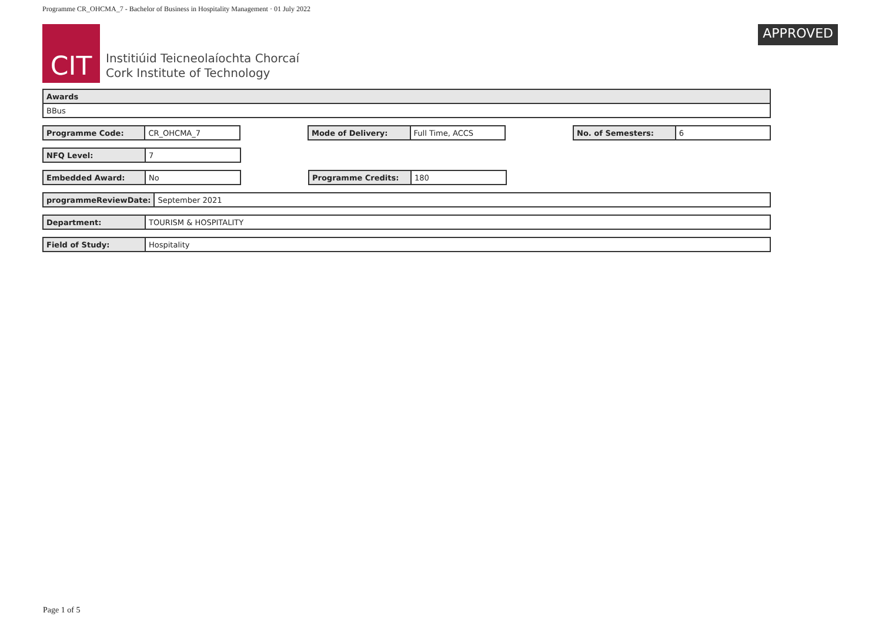Programme CR_OHCMA_7 - Bachelor of Business in Hospitality Management · 01 July 2022
CIT
Institiúid Teicneolaíochta Chorcaí
Cork Institute of Technology
APPROVED
| Awards |
| BBus |
| Programme Code: | CR_OHCMA_7 |
| Mode of Delivery: | Full Time, ACCS |
| No. of Semesters: | 6 |
| NFQ Level: | 7 |
| Embedded Award: | No |
| Programme Credits: | 180 |
| programmeReviewDate: | September 2021 |
| Department: | TOURISM & HOSPITALITY |
| Field of Study: | Hospitality |
Page 1 of 5